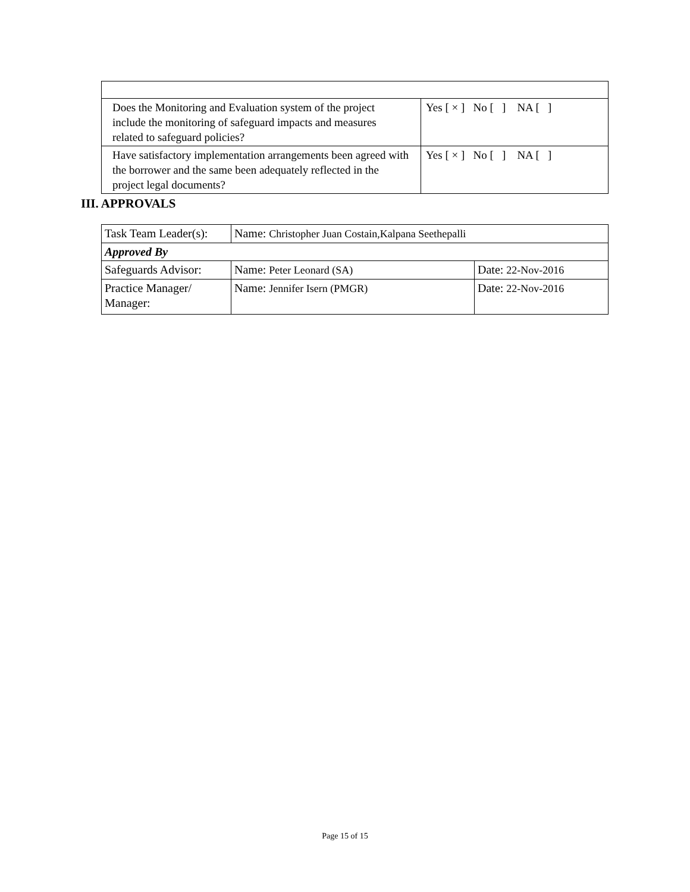| Does the Monitoring and Evaluation system of the project include the monitoring of safeguard impacts and measures related to safeguard policies? | Yes [ × ] No [ ] NA [ ] |
| Have satisfactory implementation arrangements been agreed with the borrower and the same been adequately reflected in the project legal documents? | Yes [ × ] No [ ] NA [ ] |
III. APPROVALS
| Task Team Leader(s): | Name: Christopher Juan Costain,Kalpana Seethepalli | |
| Approved By | | |
| Safeguards Advisor: | Name: Peter Leonard (SA) | Date: 22-Nov-2016 |
| Practice Manager/ Manager: | Name: Jennifer Isern (PMGR) | Date: 22-Nov-2016 |
Page 15 of 15